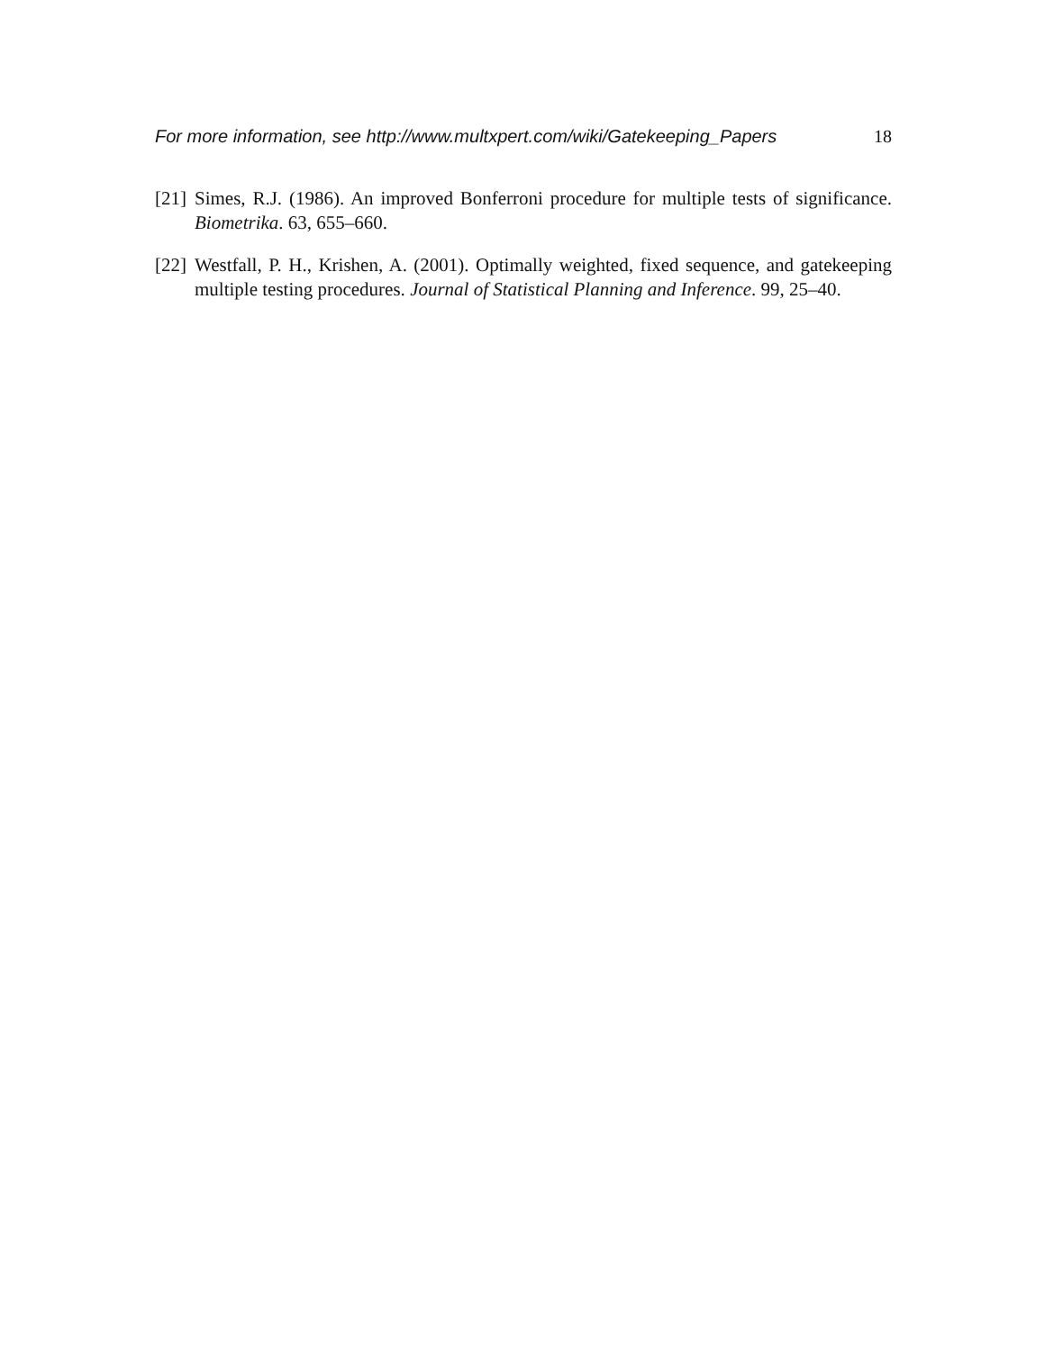For more information, see http://www.multxpert.com/wiki/Gatekeeping_Papers 18
[21] Simes, R.J. (1986). An improved Bonferroni procedure for multiple tests of significance. Biometrika. 63, 655–660.
[22] Westfall, P. H., Krishen, A. (2001). Optimally weighted, fixed sequence, and gatekeeping multiple testing procedures. Journal of Statistical Planning and Inference. 99, 25–40.